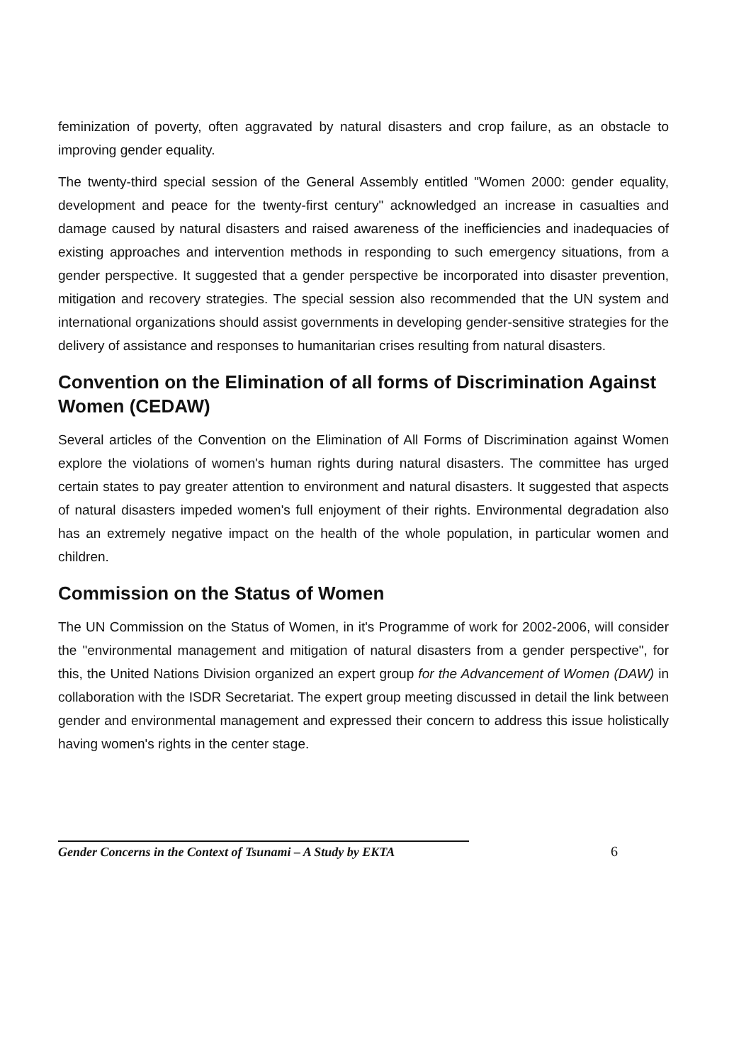feminization of poverty, often aggravated by natural disasters and crop failure, as an obstacle to improving gender equality.
The twenty-third special session of the General Assembly entitled "Women 2000: gender equality, development and peace for the twenty-first century" acknowledged an increase in casualties and damage caused by natural disasters and raised awareness of the inefficiencies and inadequacies of existing approaches and intervention methods in responding to such emergency situations, from a gender perspective. It suggested that a gender perspective be incorporated into disaster prevention, mitigation and recovery strategies. The special session also recommended that the UN system and international organizations should assist governments in developing gender-sensitive strategies for the delivery of assistance and responses to humanitarian crises resulting from natural disasters.
Convention on the Elimination of all forms of Discrimination Against Women (CEDAW)
Several articles of the Convention on the Elimination of All Forms of Discrimination against Women explore the violations of women's human rights during natural disasters. The committee has urged certain states to pay greater attention to environment and natural disasters. It suggested that aspects of natural disasters impeded women's full enjoyment of their rights. Environmental degradation also has an extremely negative impact on the health of the whole population, in particular women and children.
Commission on the Status of Women
The UN Commission on the Status of Women, in it's Programme of work for 2002-2006, will consider the "environmental management and mitigation of natural disasters from a gender perspective", for this, the United Nations Division organized an expert group for the Advancement of Women (DAW) in collaboration with the ISDR Secretariat. The expert group meeting discussed in detail the link between gender and environmental management and expressed their concern to address this issue holistically having women's rights in the center stage.
Gender Concerns in the Context of Tsunami – A Study by EKTA 6